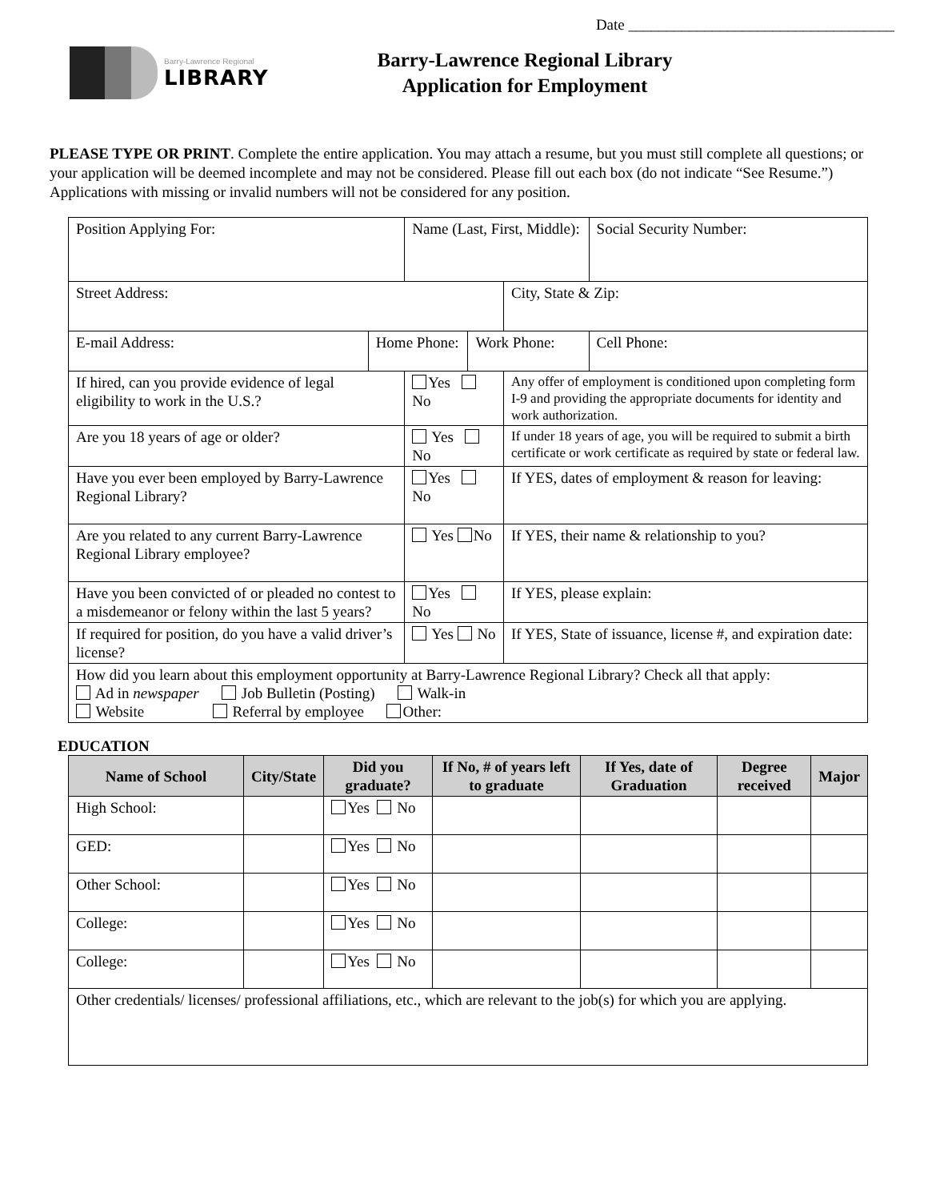Date ___________________________________
Barry-Lawrence Regional
LIBRARY
Barry-Lawrence Regional Library
Application for Employment
PLEASE TYPE OR PRINT. Complete the entire application. You may attach a resume, but you must still complete all questions; or your application will be deemed incomplete and may not be considered. Please fill out each box (do not indicate “See Resume.”) Applications with missing or invalid numbers will not be considered for any position.
| Position Applying For: | | Name (Last, First, Middle): | | | Social Security Number: |
| Street Address: | | | | City, State & Zip: | |
| E-mail Address: | Home Phone: | | Work Phone: | | Cell Phone: |
| If hired, can you provide evidence of legal eligibility to work in the U.S.? | | Yes No | | Any offer of employment is conditioned upon completing form I-9 and providing the appropriate documents for identity and work authorization. | |
| Are you 18 years of age or older? | | Yes No | | If under 18 years of age, you will be required to submit a birth certificate or work certificate as required by state or federal law. | |
| Have you ever been employed by Barry-Lawrence Regional Library? | | Yes No | | If YES, dates of employment & reason for leaving: | |
| Are you related to any current Barry-Lawrence Regional Library employee? | | Yes No | | If YES, their name & relationship to you? | |
| Have you been convicted of or pleaded no contest to a misdemeanor or felony within the last 5 years? | | Yes No | | If YES, please explain: | |
| If required for position, do you have a valid driver’s license? | | Yes No | | If YES, State of issuance, license #, and expiration date: | |
| How did you learn about this employment opportunity at Barry-Lawrence Regional Library? Check all that apply: Ad in newspaper Job Bulletin (Posting) Walk-in Website Referral by employee Other: | | | | | |
EDUCATION
| Name of School | City/State | Did you graduate? | If No, # of years left to graduate | If Yes, date of Graduation | Degree received | Major |
| --- | --- | --- | --- | --- | --- | --- |
| High School: | | Yes No | | | | |
| GED: | | Yes No | | | | |
| Other School: | | Yes No | | | | |
| College: | | Yes No | | | | |
| College: | | Yes No | | | | |
| Other credentials/ licenses/ professional affiliations, etc., which are relevant to the job(s) for which you are applying. | | | | | | |